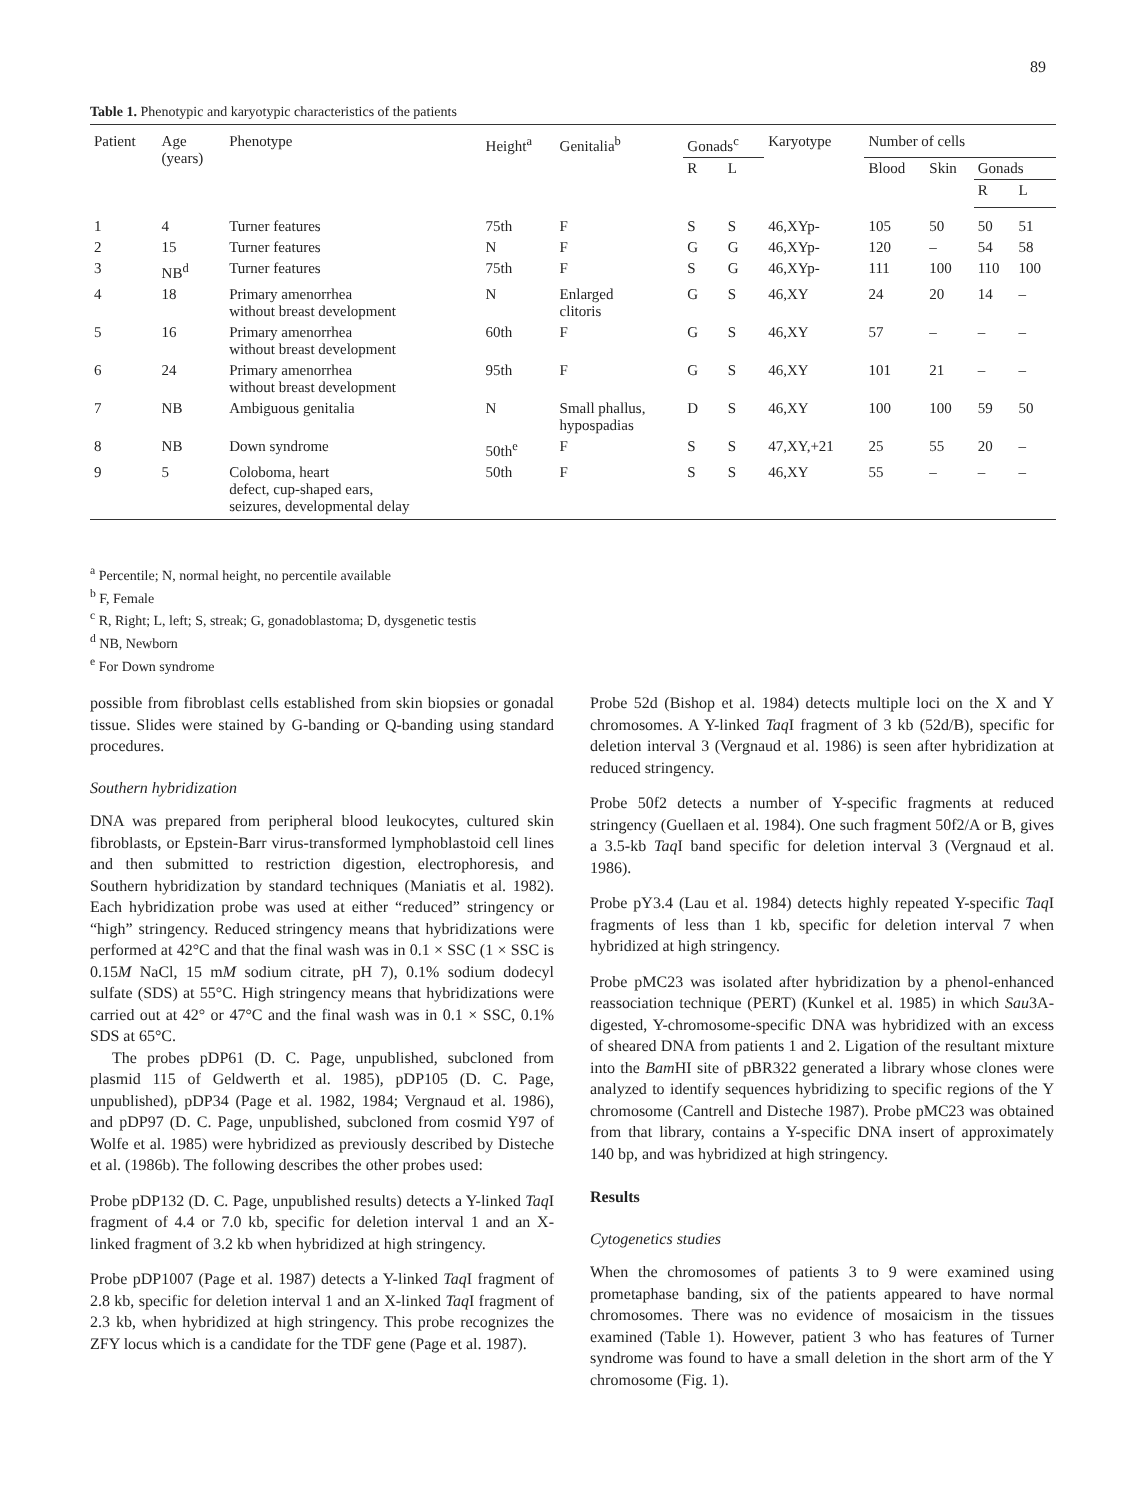89
Table 1. Phenotypic and karyotypic characteristics of the patients
| Patient | Age (years) | Phenotype | Height<sup>a</sup> | Genitalia<sup>b</sup> | Gonads<sup>c</sup> | | Karyotype | Number of cells | | | |
| --- | --- | --- | --- | --- | --- | --- | --- | --- | --- | --- | --- |
| | | | | | R | L | | Blood | Skin | Gonads | |
| | | | | | | | | | | R | L |
| 1 | 4 | Turner features | 75th | F | S | S | 46,XYp- | 105 | 50 | 50 | 51 |
| 2 | 15 | Turner features | N | F | G | G | 46,XYp- | 120 | – | 54 | 58 |
| 3 | NB<sup>d</sup> | Turner features | 75th | F | S | G | 46,XYp- | 111 | 100 | 110 | 100 |
| 4 | 18 | Primary amenorrhea without breast development | N | Enlarged clitoris | G | S | 46,XY | 24 | 20 | 14 | – |
| 5 | 16 | Primary amenorrhea without breast development | 60th | F | G | S | 46,XY | 57 | – | – | – |
| 6 | 24 | Primary amenorrhea without breast development | 95th | F | G | S | 46,XY | 101 | 21 | – | – |
| 7 | NB | Ambiguous genitalia | N | Small phallus, hypospadias | D | S | 46,XY | 100 | 100 | 59 | 50 |
| 8 | NB | Down syndrome | 50th<sup>e</sup> | F | S | S | 47,XY,+21 | 25 | 55 | 20 | – |
| 9 | 5 | Coloboma, heart defect, cup-shaped ears, seizures, developmental delay | 50th | F | S | S | 46,XY | 55 | – | – | – |
<sup>a</sup> Percentile; N, normal height, no percentile available
<sup>b</sup> F, Female
<sup>c</sup> R, Right; L, left; S, streak; G, gonadoblastoma; D, dysgenetic testis
<sup>d</sup> NB, Newborn
<sup>e</sup> For Down syndrome
possible from fibroblast cells established from skin biopsies or gonadal tissue. Slides were stained by G-banding or Q-banding using standard procedures.
Southern hybridization
DNA was prepared from peripheral blood leukocytes, cultured skin fibroblasts, or Epstein-Barr virus-transformed lymphoblastoid cell lines and then submitted to restriction digestion, electrophoresis, and Southern hybridization by standard techniques (Maniatis et al. 1982). Each hybridization probe was used at either “reduced” stringency or “high” stringency. Reduced stringency means that hybridizations were performed at 42°C and that the final wash was in 0.1 × SSC (1 × SSC is 0.15M NaCl, 15 mM sodium citrate, pH 7), 0.1% sodium dodecyl sulfate (SDS) at 55°C. High stringency means that hybridizations were carried out at 42° or 47°C and the final wash was in 0.1 × SSC, 0.1% SDS at 65°C.
The probes pDP61 (D. C. Page, unpublished, subcloned from plasmid 115 of Geldwerth et al. 1985), pDP105 (D. C. Page, unpublished), pDP34 (Page et al. 1982, 1984; Vergnaud et al. 1986), and pDP97 (D. C. Page, unpublished, subcloned from cosmid Y97 of Wolfe et al. 1985) were hybridized as previously described by Disteche et al. (1986b). The following describes the other probes used:
Probe pDP132 (D. C. Page, unpublished results) detects a Y-linked Taq I fragment of 4.4 or 7.0 kb, specific for deletion interval 1 and an X-linked fragment of 3.2 kb when hybridized at high stringency.
Probe pDP1007 (Page et al. 1987) detects a Y-linked Taq I fragment of 2.8 kb, specific for deletion interval 1 and an X-linked Taq I fragment of 2.3 kb, when hybridized at high stringency. This probe recognizes the ZFY locus which is a candidate for the TDF gene (Page et al. 1987).
Probe 52d (Bishop et al. 1984) detects multiple loci on the X and Y chromosomes. A Y-linked Taq I fragment of 3 kb (52d/B), specific for deletion interval 3 (Vergnaud et al. 1986) is seen after hybridization at reduced stringency.
Probe 50f2 detects a number of Y-specific fragments at reduced stringency (Guellaen et al. 1984). One such fragment 50f2/A or B, gives a 3.5-kb Taq I band specific for deletion interval 3 (Vergnaud et al. 1986).
Probe pY3.4 (Lau et al. 1984) detects highly repeated Y-specific Taq I fragments of less than 1 kb, specific for deletion interval 7 when hybridized at high stringency.
Probe pMC23 was isolated after hybridization by a phenol-enhanced reassociation technique (PERT) (Kunkel et al. 1985) in which Sau3A-digested, Y-chromosome-specific DNA was hybridized with an excess of sheared DNA from patients 1 and 2. Ligation of the resultant mixture into the Bam HI site of pBR322 generated a library whose clones were analyzed to identify sequences hybridizing to specific regions of the Y chromosome (Cantrell and Disteche 1987). Probe pMC23 was obtained from that library, contains a Y-specific DNA insert of approximately 140 bp, and was hybridized at high stringency.
Results
Cytogenetics studies
When the chromosomes of patients 3 to 9 were examined using prometaphase banding, six of the patients appeared to have normal chromosomes. There was no evidence of mosaicism in the tissues examined (Table 1). However, patient 3 who has features of Turner syndrome was found to have a small deletion in the short arm of the Y chromosome (Fig. 1).